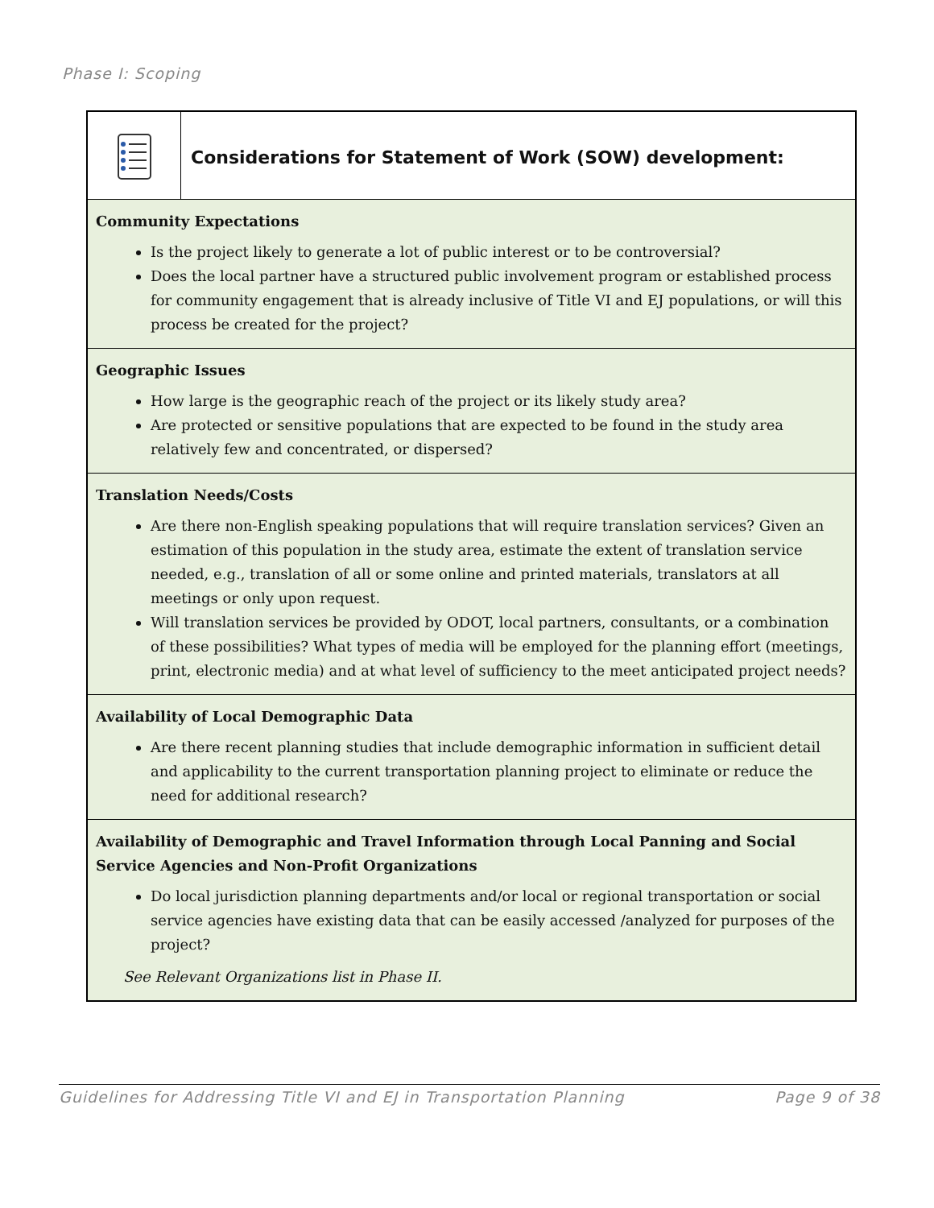Phase I: Scoping
Considerations for Statement of Work (SOW) development:
Community Expectations
Is the project likely to generate a lot of public interest or to be controversial?
Does the local partner have a structured public involvement program or established process for community engagement that is already inclusive of Title VI and EJ populations, or will this process be created for the project?
Geographic Issues
How large is the geographic reach of the project or its likely study area?
Are protected or sensitive populations that are expected to be found in the study area relatively few and concentrated, or dispersed?
Translation Needs/Costs
Are there non-English speaking populations that will require translation services? Given an estimation of this population in the study area, estimate the extent of translation service needed, e.g., translation of all or some online and printed materials, translators at all meetings or only upon request.
Will translation services be provided by ODOT, local partners, consultants, or a combination of these possibilities? What types of media will be employed for the planning effort (meetings, print, electronic media) and at what level of sufficiency to the meet anticipated project needs?
Availability of Local Demographic Data
Are there recent planning studies that include demographic information in sufficient detail and applicability to the current transportation planning project to eliminate or reduce the need for additional research?
Availability of Demographic and Travel Information through Local Panning and Social Service Agencies and Non-Profit Organizations
Do local jurisdiction planning departments and/or local or regional transportation or social service agencies have existing data that can be easily accessed /analyzed for purposes of the project?
See Relevant Organizations list in Phase II.
Guidelines for Addressing Title VI and EJ in Transportation Planning Page 9 of 38